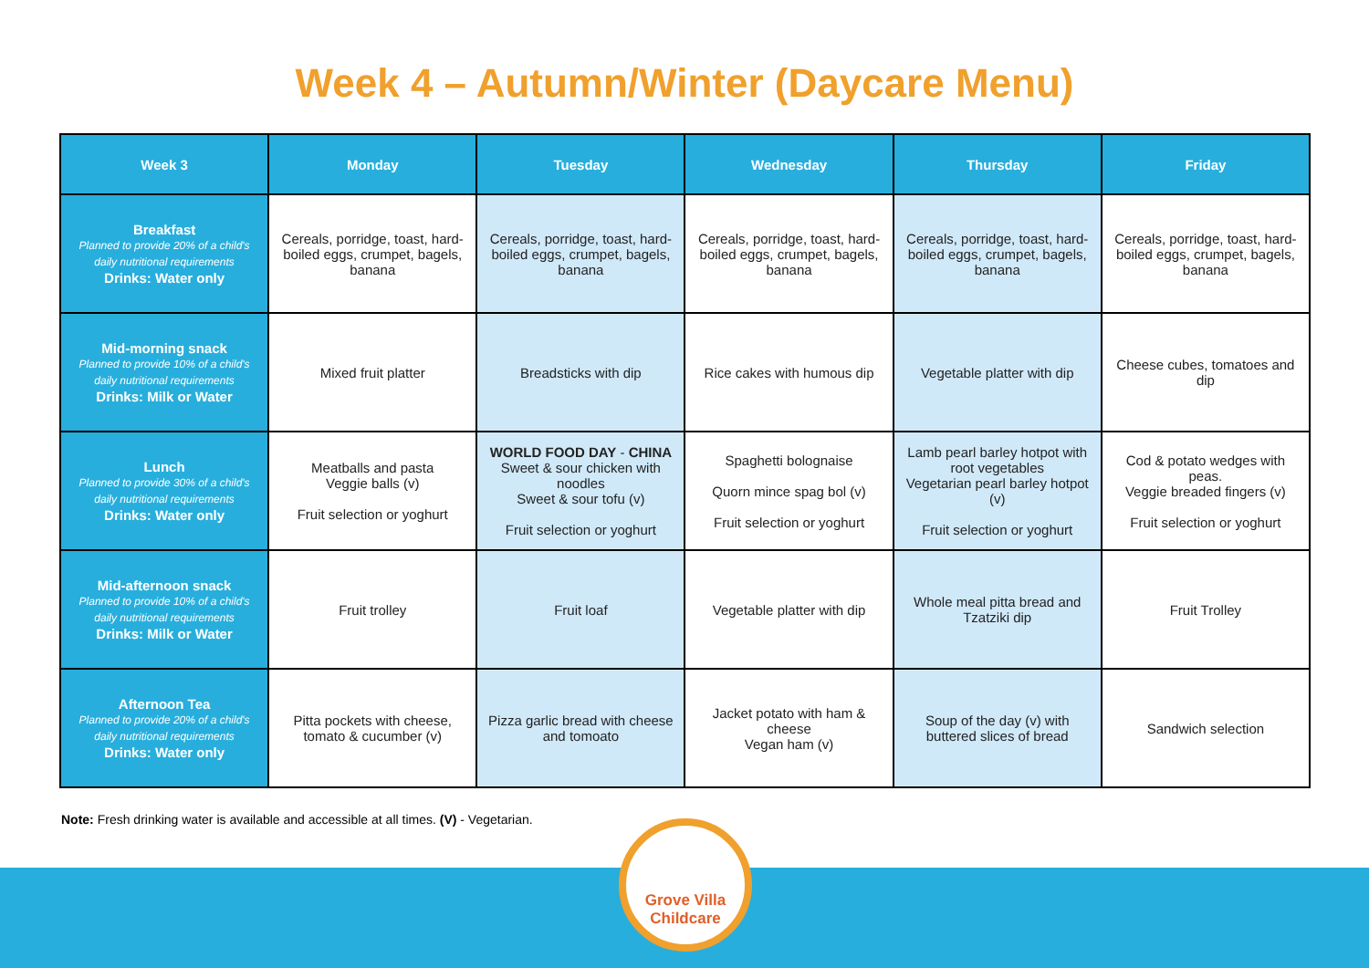Week 4 – Autumn/Winter (Daycare Menu)
| Week 3 | Monday | Tuesday | Wednesday | Thursday | Friday |
| --- | --- | --- | --- | --- | --- |
| Breakfast Planned to provide 20% of a child's daily nutritional requirements Drinks: Water only | Cereals, porridge, toast, hard-boiled eggs, crumpet, bagels, banana | Cereals, porridge, toast, hard-boiled eggs, crumpet, bagels, banana | Cereals, porridge, toast, hard-boiled eggs, crumpet, bagels, banana | Cereals, porridge, toast, hard-boiled eggs, crumpet, bagels, banana | Cereals, porridge, toast, hard-boiled eggs, crumpet, bagels, banana |
| Mid-morning snack Planned to provide 10% of a child's daily nutritional requirements Drinks: Milk or Water | Mixed fruit platter | Breadsticks with dip | Rice cakes with humous dip | Vegetable platter with dip | Cheese cubes, tomatoes and dip |
| Lunch Planned to provide 30% of a child's daily nutritional requirements Drinks: Water only | Meatballs and pasta Veggie balls (v) Fruit selection or yoghurt | WORLD FOOD DAY - CHINA Sweet & sour chicken with noodles Sweet & sour tofu (v) Fruit selection or yoghurt | Spaghetti bolognaise Quorn mince spag bol (v) Fruit selection or yoghurt | Lamb pearl barley hotpot with root vegetables Vegetarian pearl barley hotpot (v) Fruit selection or yoghurt | Cod & potato wedges with peas. Veggie breaded fingers (v) Fruit selection or yoghurt |
| Mid-afternoon snack Planned to provide 10% of a child's daily nutritional requirements Drinks: Milk or Water | Fruit trolley | Fruit loaf | Vegetable platter with dip | Whole meal pitta bread and Tzatziki dip | Fruit Trolley |
| Afternoon Tea Planned to provide 20% of a child's daily nutritional requirements Drinks: Water only | Pitta pockets with cheese, tomato & cucumber (v) | Pizza garlic bread with cheese and tomoato | Jacket potato with ham & cheese Vegan ham (v) | Soup of the day (v) with buttered slices of bread | Sandwich selection |
Note: Fresh drinking water is available and accessible at all times. (V) - Vegetarian.
Grove Villa
Childcare